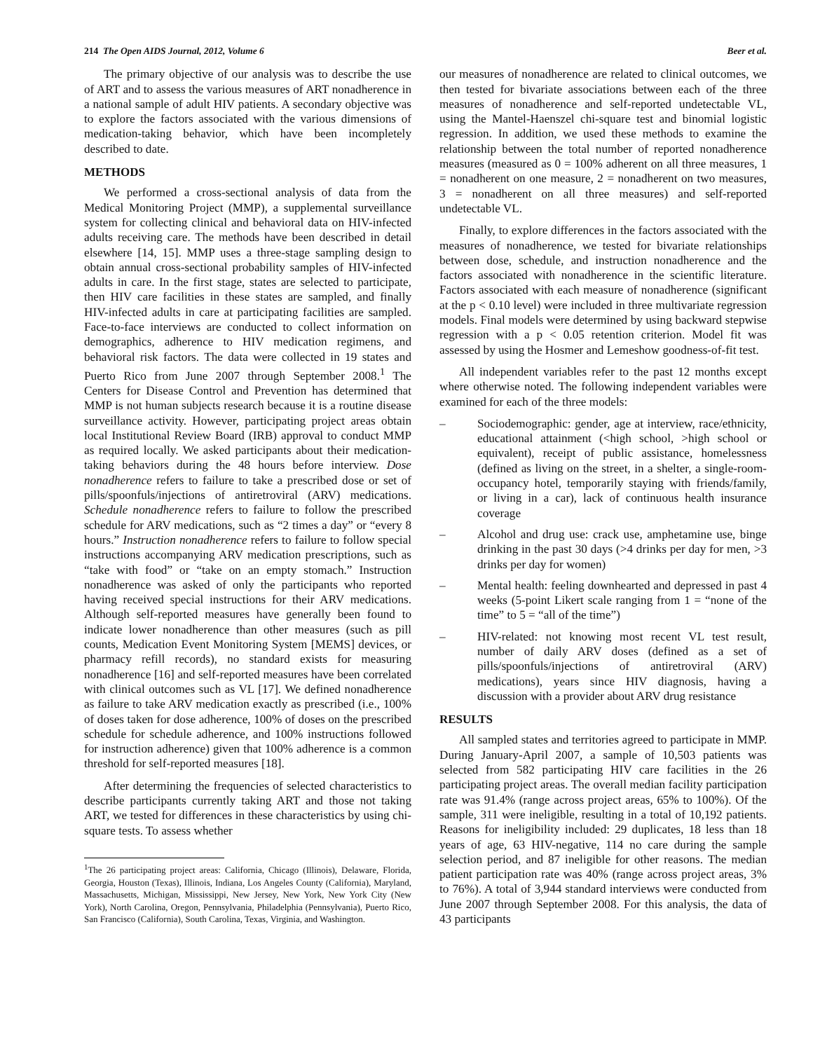214 The Open AIDS Journal, 2012, Volume 6 Beer et al.
The primary objective of our analysis was to describe the use of ART and to assess the various measures of ART nonadherence in a national sample of adult HIV patients. A secondary objective was to explore the factors associated with the various dimensions of medication-taking behavior, which have been incompletely described to date.
METHODS
We performed a cross-sectional analysis of data from the Medical Monitoring Project (MMP), a supplemental surveillance system for collecting clinical and behavioral data on HIV-infected adults receiving care. The methods have been described in detail elsewhere [14, 15]. MMP uses a three-stage sampling design to obtain annual cross-sectional probability samples of HIV-infected adults in care. In the first stage, states are selected to participate, then HIV care facilities in these states are sampled, and finally HIV-infected adults in care at participating facilities are sampled. Face-to-face interviews are conducted to collect information on demographics, adherence to HIV medication regimens, and behavioral risk factors. The data were collected in 19 states and Puerto Rico from June 2007 through September 2008.<sup>1</sup> The Centers for Disease Control and Prevention has determined that MMP is not human subjects research because it is a routine disease surveillance activity. However, participating project areas obtain local Institutional Review Board (IRB) approval to conduct MMP as required locally. We asked participants about their medication-taking behaviors during the 48 hours before interview. Dose nonadherence refers to failure to take a prescribed dose or set of pills/spoonfuls/injections of antiretroviral (ARV) medications. Schedule nonadherence refers to failure to follow the prescribed schedule for ARV medications, such as “2 times a day” or “every 8 hours.” Instruction nonadherence refers to failure to follow special instructions accompanying ARV medication prescriptions, such as “take with food” or “take on an empty stomach.” Instruction nonadherence was asked of only the participants who reported having received special instructions for their ARV medications. Although self-reported measures have generally been found to indicate lower nonadherence than other measures (such as pill counts, Medication Event Monitoring System [MEMS] devices, or pharmacy refill records), no standard exists for measuring nonadherence [16] and self-reported measures have been correlated with clinical outcomes such as VL [17]. We defined nonadherence as failure to take ARV medication exactly as prescribed (i.e., 100% of doses taken for dose adherence, 100% of doses on the prescribed schedule for schedule adherence, and 100% instructions followed for instruction adherence) given that 100% adherence is a common threshold for self-reported measures [18].
After determining the frequencies of selected characteristics to describe participants currently taking ART and those not taking ART, we tested for differences in these characteristics by using chi-square tests. To assess whether
<sup>1</sup> The 26 participating project areas: California, Chicago (Illinois), Delaware, Florida, Georgia, Houston (Texas), Illinois, Indiana, Los Angeles County (California), Maryland, Massachusetts, Michigan, Mississippi, New Jersey, New York, New York City (New York), North Carolina, Oregon, Pennsylvania, Philadelphia (Pennsylvania), Puerto Rico, San Francisco (California), South Carolina, Texas, Virginia, and Washington.
our measures of nonadherence are related to clinical outcomes, we then tested for bivariate associations between each of the three measures of nonadherence and self-reported undetectable VL, using the Mantel-Haenszel chi-square test and binomial logistic regression. In addition, we used these methods to examine the relationship between the total number of reported nonadherence measures (measured as 0 = 100% adherent on all three measures, 1 = nonadherent on one measure, 2 = nonadherent on two measures, 3 = nonadherent on all three measures) and self-reported undetectable VL.
Finally, to explore differences in the factors associated with the measures of nonadherence, we tested for bivariate relationships between dose, schedule, and instruction nonadherence and the factors associated with nonadherence in the scientific literature. Factors associated with each measure of nonadherence (significant at the p < 0.10 level) were included in three multivariate regression models. Final models were determined by using backward stepwise regression with a p < 0.05 retention criterion. Model fit was assessed by using the Hosmer and Lemeshow goodness-of-fit test.
All independent variables refer to the past 12 months except where otherwise noted. The following independent variables were examined for each of the three models:
– Sociodemographic: gender, age at interview, race/ethnicity, educational attainment (<high school, >high school or equivalent), receipt of public assistance, homelessness (defined as living on the street, in a shelter, a single-room-occupancy hotel, temporarily staying with friends/family, or living in a car), lack of continuous health insurance coverage
– Alcohol and drug use: crack use, amphetamine use, binge drinking in the past 30 days (>4 drinks per day for men, >3 drinks per day for women)
– Mental health: feeling downhearted and depressed in past 4 weeks (5-point Likert scale ranging from 1 = “none of the time” to 5 = “all of the time”)
– HIV-related: not knowing most recent VL test result, number of daily ARV doses (defined as a set of pills/spoonfuls/injections of antiretroviral (ARV) medications), years since HIV diagnosis, having a discussion with a provider about ARV drug resistance
RESULTS
All sampled states and territories agreed to participate in MMP. During January-April 2007, a sample of 10,503 patients was selected from 582 participating HIV care facilities in the 26 participating project areas. The overall median facility participation rate was 91.4% (range across project areas, 65% to 100%). Of the sample, 311 were ineligible, resulting in a total of 10,192 patients. Reasons for ineligibility included: 29 duplicates, 18 less than 18 years of age, 63 HIV-negative, 114 no care during the sample selection period, and 87 ineligible for other reasons. The median patient participation rate was 40% (range across project areas, 3% to 76%). A total of 3,944 standard interviews were conducted from June 2007 through September 2008. For this analysis, the data of 43 participants